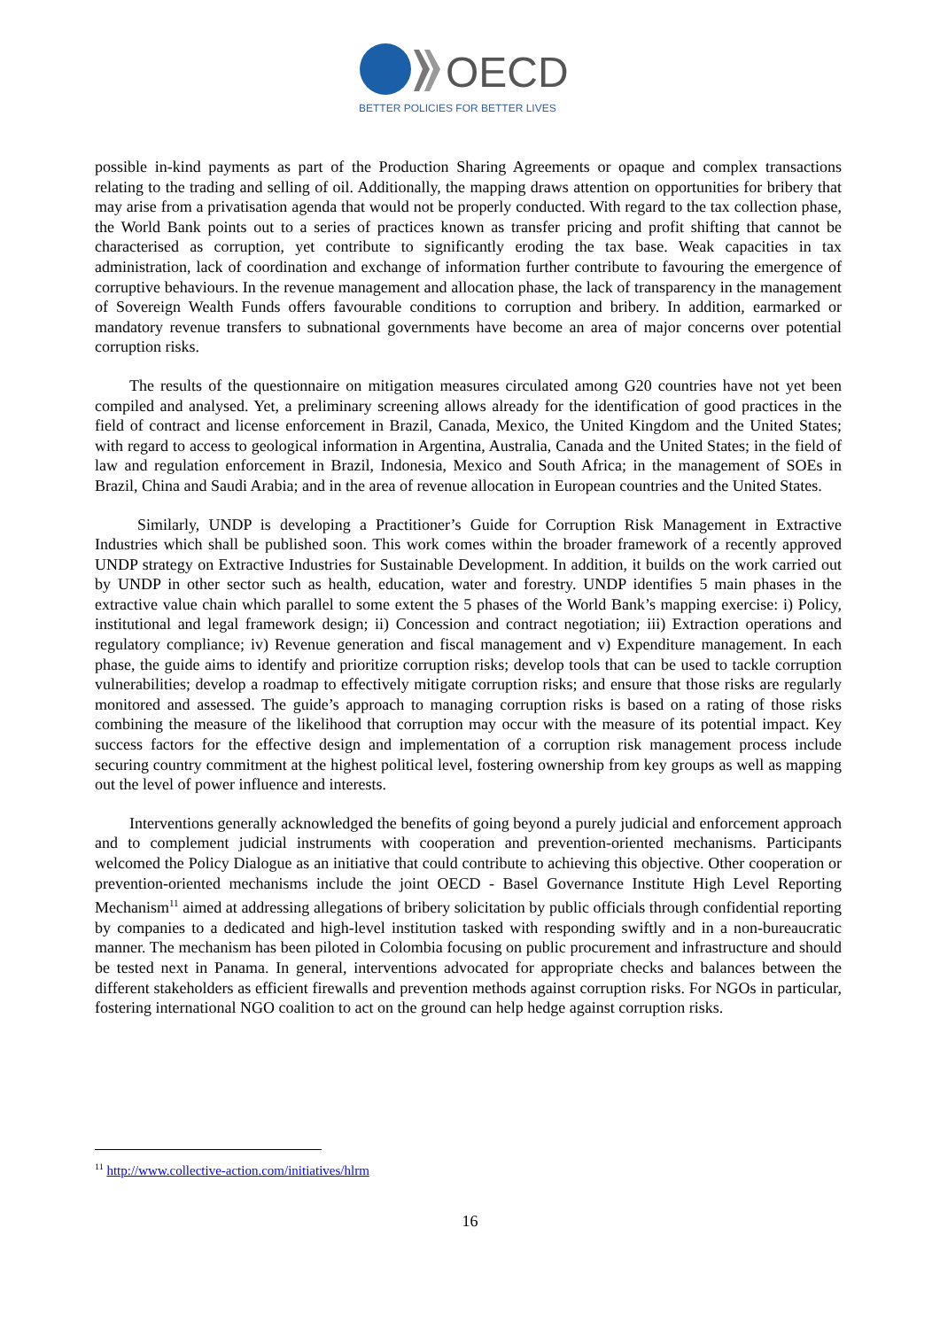OECD
BETTER POLICIES FOR BETTER LIVES
possible in-kind payments as part of the Production Sharing Agreements or opaque and complex transactions relating to the trading and selling of oil. Additionally, the mapping draws attention on opportunities for bribery that may arise from a privatisation agenda that would not be properly conducted. With regard to the tax collection phase, the World Bank points out to a series of practices known as transfer pricing and profit shifting that cannot be characterised as corruption, yet contribute to significantly eroding the tax base. Weak capacities in tax administration, lack of coordination and exchange of information further contribute to favouring the emergence of corruptive behaviours. In the revenue management and allocation phase, the lack of transparency in the management of Sovereign Wealth Funds offers favourable conditions to corruption and bribery. In addition, earmarked or mandatory revenue transfers to subnational governments have become an area of major concerns over potential corruption risks.
The results of the questionnaire on mitigation measures circulated among G20 countries have not yet been compiled and analysed. Yet, a preliminary screening allows already for the identification of good practices in the field of contract and license enforcement in Brazil, Canada, Mexico, the United Kingdom and the United States; with regard to access to geological information in Argentina, Australia, Canada and the United States; in the field of law and regulation enforcement in Brazil, Indonesia, Mexico and South Africa; in the management of SOEs in Brazil, China and Saudi Arabia; and in the area of revenue allocation in European countries and the United States.
Similarly, UNDP is developing a Practitioner’s Guide for Corruption Risk Management in Extractive Industries which shall be published soon. This work comes within the broader framework of a recently approved UNDP strategy on Extractive Industries for Sustainable Development. In addition, it builds on the work carried out by UNDP in other sector such as health, education, water and forestry. UNDP identifies 5 main phases in the extractive value chain which parallel to some extent the 5 phases of the World Bank’s mapping exercise: i) Policy, institutional and legal framework design; ii) Concession and contract negotiation; iii) Extraction operations and regulatory compliance; iv) Revenue generation and fiscal management and v) Expenditure management. In each phase, the guide aims to identify and prioritize corruption risks; develop tools that can be used to tackle corruption vulnerabilities; develop a roadmap to effectively mitigate corruption risks; and ensure that those risks are regularly monitored and assessed. The guide’s approach to managing corruption risks is based on a rating of those risks combining the measure of the likelihood that corruption may occur with the measure of its potential impact. Key success factors for the effective design and implementation of a corruption risk management process include securing country commitment at the highest political level, fostering ownership from key groups as well as mapping out the level of power influence and interests.
Interventions generally acknowledged the benefits of going beyond a purely judicial and enforcement approach and to complement judicial instruments with cooperation and prevention-oriented mechanisms. Participants welcomed the Policy Dialogue as an initiative that could contribute to achieving this objective. Other cooperation or prevention-oriented mechanisms include the joint OECD - Basel Governance Institute High Level Reporting Mechanism<sup>11</sup> aimed at addressing allegations of bribery solicitation by public officials through confidential reporting by companies to a dedicated and high-level institution tasked with responding swiftly and in a non-bureaucratic manner. The mechanism has been piloted in Colombia focusing on public procurement and infrastructure and should be tested next in Panama. In general, interventions advocated for appropriate checks and balances between the different stakeholders as efficient firewalls and prevention methods against corruption risks. For NGOs in particular, fostering international NGO coalition to act on the ground can help hedge against corruption risks.
<sup>11</sup> http://www.collective-action.com/initiatives/hlrm
16